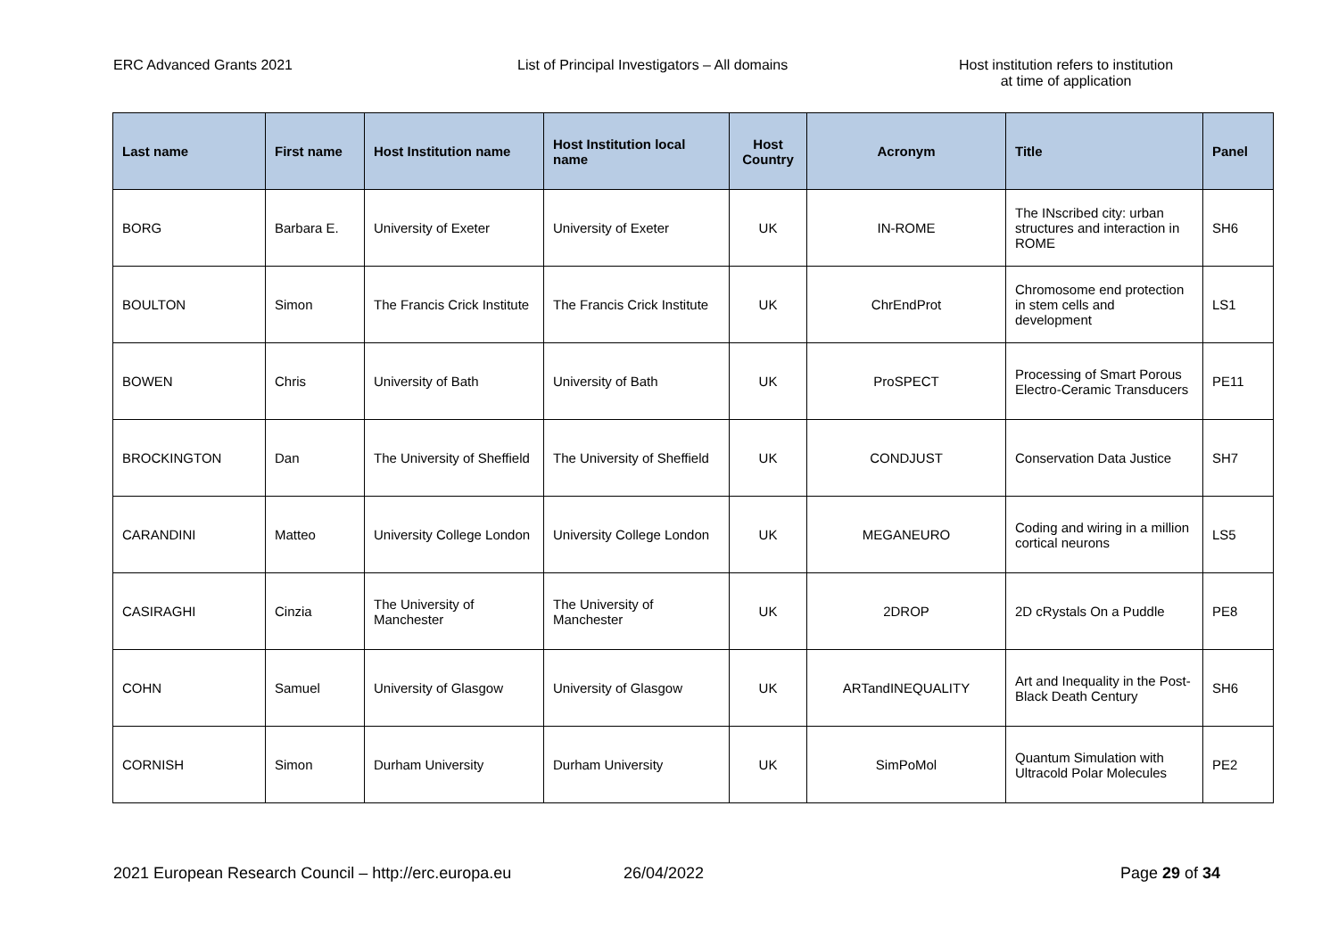ERC Advanced Grants 2021 List of Principal Investigators – All domains Host institution refers to institution
at time of application
| Last name | First name | Host Institution name | Host Institution local name | Host Country | Acronym | Title | Panel |
| --- | --- | --- | --- | --- | --- | --- | --- |
| BORG | Barbara E. | University of Exeter | University of Exeter | UK | IN-ROME | The INscribed city: urban structures and interaction in ROME | SH6 |
| BOULTON | Simon | The Francis Crick Institute | The Francis Crick Institute | UK | ChrEndProt | Chromosome end protection in stem cells and development | LS1 |
| BOWEN | Chris | University of Bath | University of Bath | UK | ProSPECT | Processing of Smart Porous Electro-Ceramic Transducers | PE11 |
| BROCKINGTON | Dan | The University of Sheffield | The University of Sheffield | UK | CONDJUST | Conservation Data Justice | SH7 |
| CARANDINI | Matteo | University College London | University College London | UK | MEGANEURO | Coding and wiring in a million cortical neurons | LS5 |
| CASIRAGHI | Cinzia | The University of Manchester | The University of Manchester | UK | 2DROP | 2D cRystals On a Puddle | PE8 |
| COHN | Samuel | University of Glasgow | University of Glasgow | UK | ARTandINEQUALITY | Art and Inequality in the Post-Black Death Century | SH6 |
| CORNISH | Simon | Durham University | Durham University | UK | SimPoMol | Quantum Simulation with Ultracold Polar Molecules | PE2 |
2021 European Research Council – http://erc.europa.eu
26/04/2022 Page 29 of 34